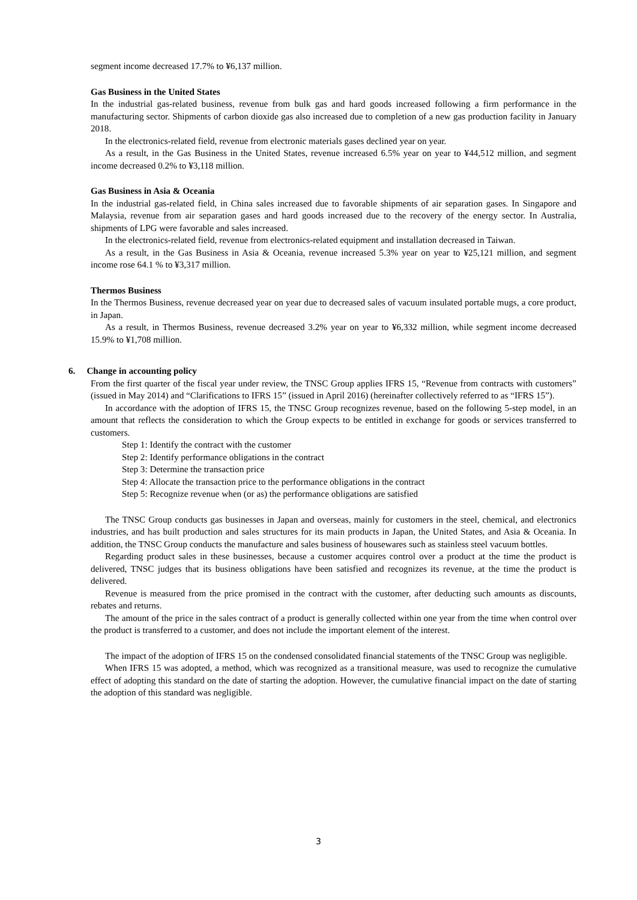segment income decreased 17.7% to ¥6,137 million.
Gas Business in the United States
In the industrial gas-related business, revenue from bulk gas and hard goods increased following a firm performance in the manufacturing sector. Shipments of carbon dioxide gas also increased due to completion of a new gas production facility in January 2018.
In the electronics-related field, revenue from electronic materials gases declined year on year.
As a result, in the Gas Business in the United States, revenue increased 6.5% year on year to ¥44,512 million, and segment income decreased 0.2% to ¥3,118 million.
Gas Business in Asia & Oceania
In the industrial gas-related field, in China sales increased due to favorable shipments of air separation gases. In Singapore and Malaysia, revenue from air separation gases and hard goods increased due to the recovery of the energy sector. In Australia, shipments of LPG were favorable and sales increased.
In the electronics-related field, revenue from electronics-related equipment and installation decreased in Taiwan.
As a result, in the Gas Business in Asia & Oceania, revenue increased 5.3% year on year to ¥25,121 million, and segment income rose 64.1 % to ¥3,317 million.
Thermos Business
In the Thermos Business, revenue decreased year on year due to decreased sales of vacuum insulated portable mugs, a core product, in Japan.
As a result, in Thermos Business, revenue decreased 3.2% year on year to ¥6,332 million, while segment income decreased 15.9% to ¥1,708 million.
6. Change in accounting policy
From the first quarter of the fiscal year under review, the TNSC Group applies IFRS 15, “Revenue from contracts with customers” (issued in May 2014) and “Clarifications to IFRS 15” (issued in April 2016) (hereinafter collectively referred to as “IFRS 15”).
In accordance with the adoption of IFRS 15, the TNSC Group recognizes revenue, based on the following 5-step model, in an amount that reflects the consideration to which the Group expects to be entitled in exchange for goods or services transferred to customers.
Step 1: Identify the contract with the customer
Step 2: Identify performance obligations in the contract
Step 3: Determine the transaction price
Step 4: Allocate the transaction price to the performance obligations in the contract
Step 5: Recognize revenue when (or as) the performance obligations are satisfied
The TNSC Group conducts gas businesses in Japan and overseas, mainly for customers in the steel, chemical, and electronics industries, and has built production and sales structures for its main products in Japan, the United States, and Asia & Oceania. In addition, the TNSC Group conducts the manufacture and sales business of housewares such as stainless steel vacuum bottles.
Regarding product sales in these businesses, because a customer acquires control over a product at the time the product is delivered, TNSC judges that its business obligations have been satisfied and recognizes its revenue, at the time the product is delivered.
Revenue is measured from the price promised in the contract with the customer, after deducting such amounts as discounts, rebates and returns.
The amount of the price in the sales contract of a product is generally collected within one year from the time when control over the product is transferred to a customer, and does not include the important element of the interest.
The impact of the adoption of IFRS 15 on the condensed consolidated financial statements of the TNSC Group was negligible.
When IFRS 15 was adopted, a method, which was recognized as a transitional measure, was used to recognize the cumulative effect of adopting this standard on the date of starting the adoption. However, the cumulative financial impact on the date of starting the adoption of this standard was negligible.
3